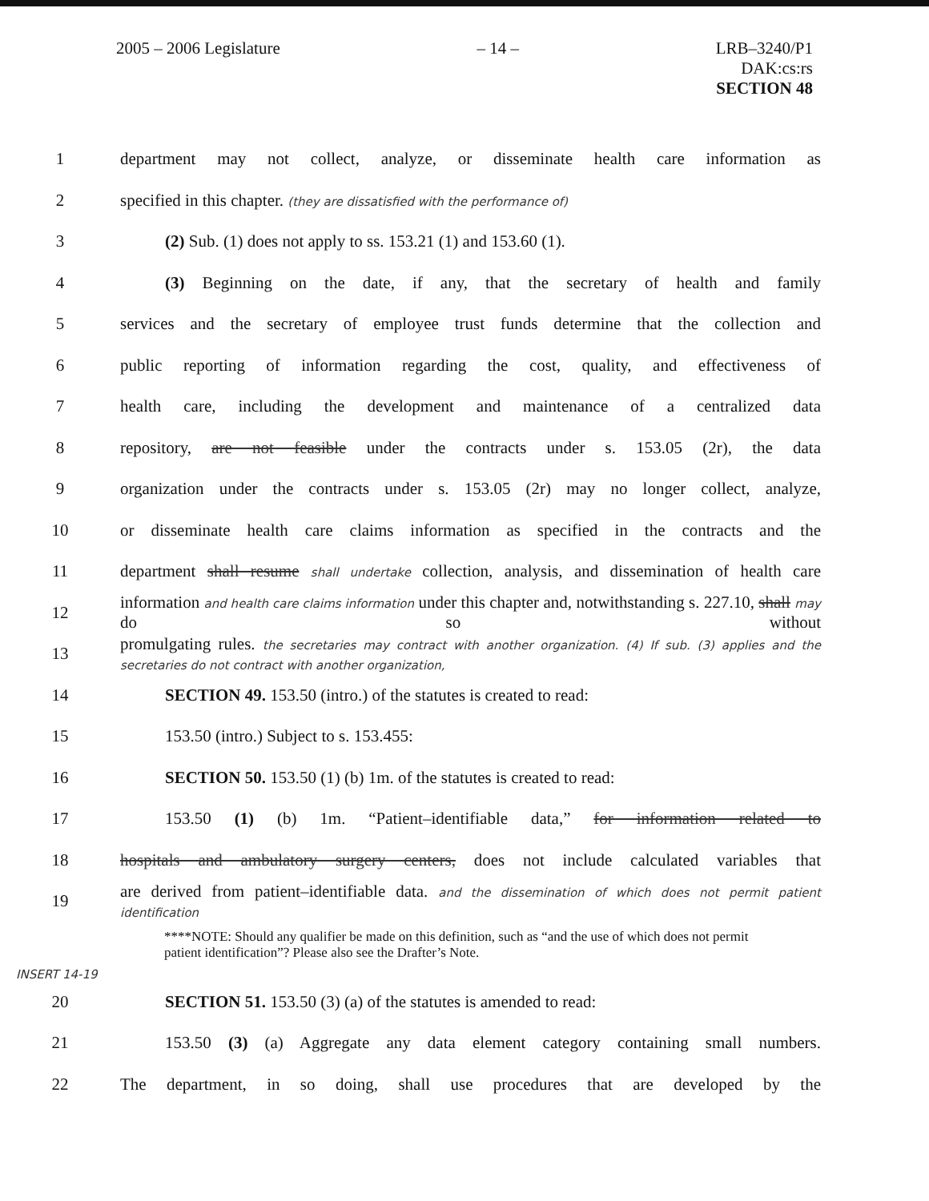2005 – 2006 Legislature – 14 – LRB–3240/P1
DAK:cs:rs
SECTION 48
1
department may not collect, analyze, or disseminate health care information as
2
specified in this chapter. (they are dissatisfied with the performance of)
3 (2) Sub. (1) does not apply to ss. 153.21 (1) and 153.60 (1).
4
(3) Beginning on the date, if any, that the secretary of health and family
5
services and the secretary of employee trust funds determine that the collection and
6
public reporting of information regarding the cost, quality, and effectiveness of
7
health care, including the development and maintenance of a centralized data
8
repository, are not feasible under the contracts under s. 153.05 (2r), the data
9
organization under the contracts under s. 153.05 (2r) may no longer collect, analyze,
10
or disseminate health care claims information as specified in the contracts and the
11
department shall resume shall undertake collection, analysis, and dissemination of health care
12
information and health care claims information under this chapter and, notwithstanding s. 227.10, shall may do so without
13
promulgating rules. the secretaries may contract with another organization. (4) If sub. (3) applies and the secretaries do not contract with another organization,
14 SECTION 49. 153.50 (intro.) of the statutes is created to read:
15 153.50 (intro.) Subject to s. 153.455:
16 SECTION 50. 153.50 (1) (b) 1m. of the statutes is created to read:
17
153.50 (1) (b) 1m. “Patient–identifiable data,” for information related to
18
hospitals and ambulatory surgery centers, does not include calculated variables that
19
are derived from patient–identifiable data. and the dissemination of which does not permit patient identification
****NOTE: Should any qualifier be made on this definition, such as “and the use of which does not permit patient identification”? Please also see the Drafter’s Note.
INSERT 14-19
20 SECTION 51. 153.50 (3) (a) of the statutes is amended to read:
21
153.50 (3) (a) Aggregate any data element category containing small numbers.
22
The department, in so doing, shall use procedures that are developed by the